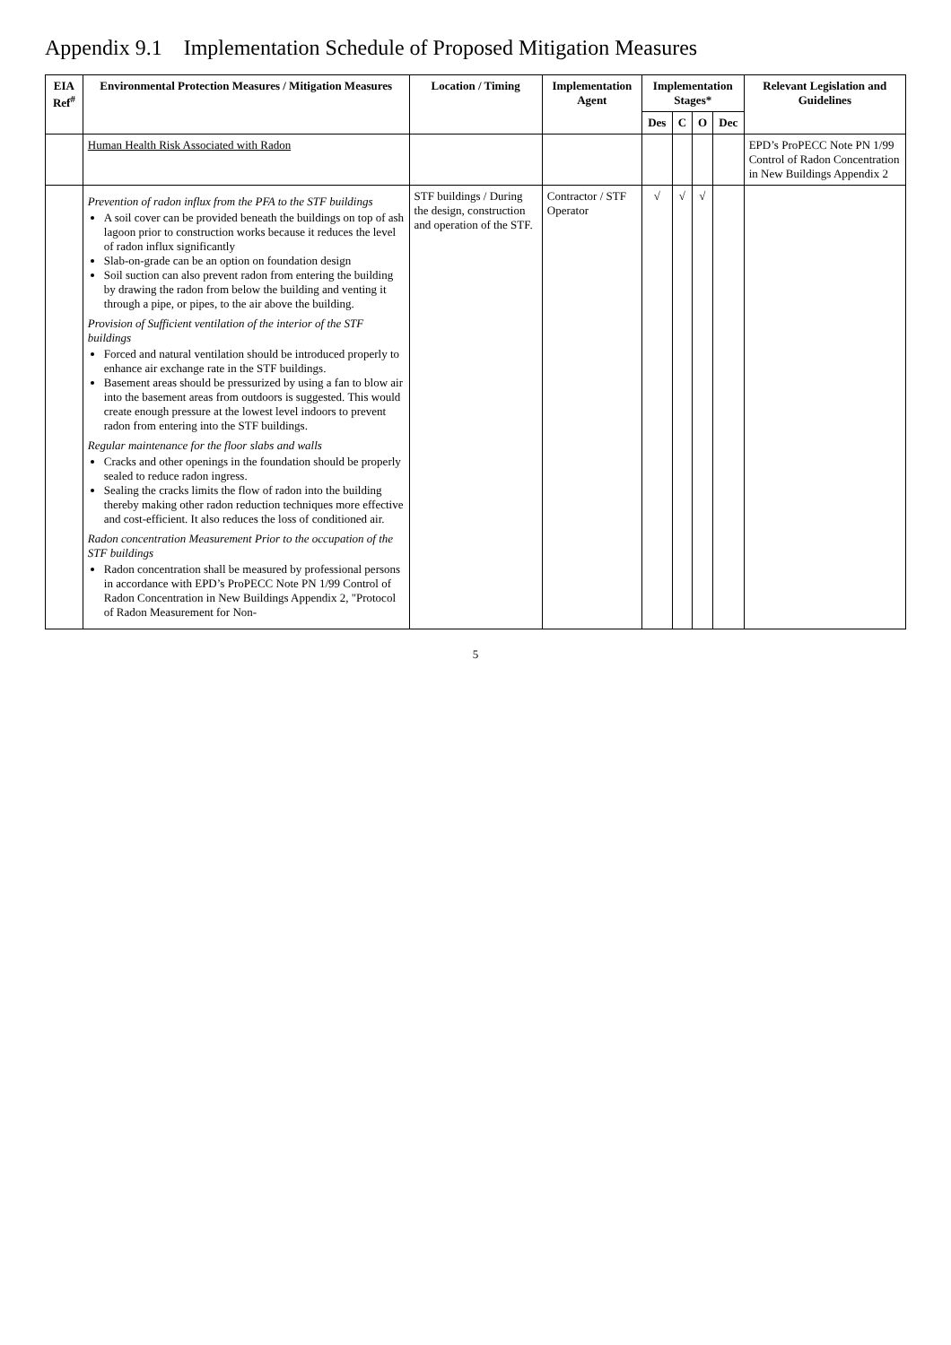Appendix 9.1 Implementation Schedule of Proposed Mitigation Measures
| EIA Ref<sup>#</sup> | Environmental Protection Measures / Mitigation Measures | Location / Timing | Implementation Agent | Implementation Stages* | | | | Relevant Legislation and Guidelines |
| --- | --- | --- | --- | --- | --- | --- | --- | --- |
| | | | | Des | C | O | Dec | |
| | Human Health Risk Associated with Radon | | | | | | | EPD’s ProPECC Note PN 1/99 Control of Radon Concentration in New Buildings Appendix 2 |
| | Prevention of radon influx from the PFA to the STF buildings A soil cover can be provided beneath the buildings on top of ash lagoon prior to construction works because it reduces the level of radon influx significantly Slab-on-grade can be an option on foundation design Soil suction can also prevent radon from entering the building by drawing the radon from below the building and venting it through a pipe, or pipes, to the air above the building. Provision of Sufficient ventilation of the interior of the STF buildings Forced and natural ventilation should be introduced properly to enhance air exchange rate in the STF buildings. Basement areas should be pressurized by using a fan to blow air into the basement areas from outdoors is suggested. This would create enough pressure at the lowest level indoors to prevent radon from entering into the STF buildings. Regular maintenance for the floor slabs and walls Cracks and other openings in the foundation should be properly sealed to reduce radon ingress. Sealing the cracks limits the flow of radon into the building thereby making other radon reduction techniques more effective and cost-efficient. It also reduces the loss of conditioned air. Radon concentration Measurement Prior to the occupation of the STF buildings Radon concentration shall be measured by professional persons in accordance with EPD’s ProPECC Note PN 1/99 Control of Radon Concentration in New Buildings Appendix 2, "Protocol of Radon Measurement for Non- | STF buildings / During the design, construction and operation of the STF. | Contractor / STF Operator | √ | √ | √ | | |
5